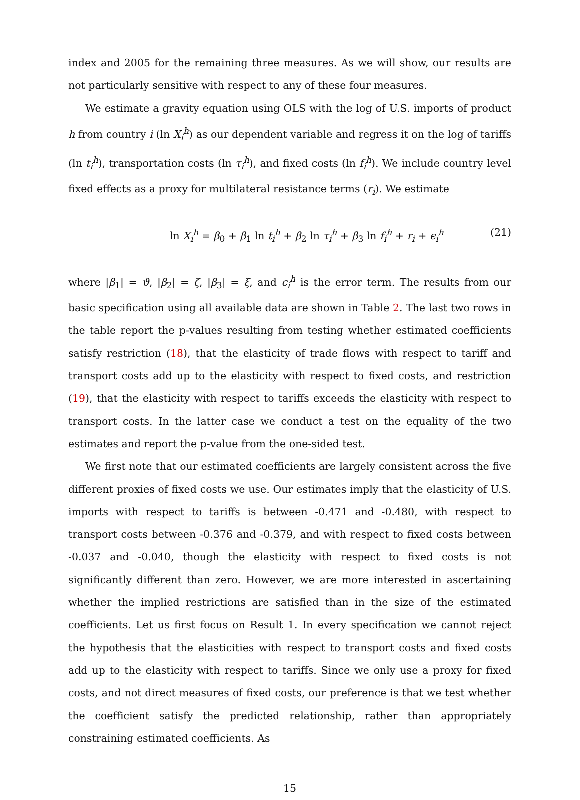index and 2005 for the remaining three measures. As we will show, our results are not particularly sensitive with respect to any of these four measures.
We estimate a gravity equation using OLS with the log of U.S. imports of product h from country i (ln X<sub>i</sub><sup>h</sup>) as our dependent variable and regress it on the log of tariffs (ln t<sub>i</sub><sup>h</sup>), transportation costs (ln τ<sub>i</sub><sup>h</sup>), and fixed costs (ln f<sub>i</sub><sup>h</sup>). We include country level fixed effects as a proxy for multilateral resistance terms (r<sub>i</sub>). We estimate
ln X<sub>i</sub><sup>h</sup> = β<sub>0</sub> + β<sub>1</sub> ln t<sub>i</sub><sup>h</sup> + β<sub>2</sub> ln τ<sub>i</sub><sup>h</sup> + β<sub>3</sub> ln f<sub>i</sub><sup>h</sup> + r<sub>i</sub> + ϵ<sub>i</sub><sup>h</sup> (21)
where |β<sub>1</sub>| = ϑ, |β<sub>2</sub>| = ζ, |β<sub>3</sub>| = ξ, and ϵ<sub>i</sub><sup>h</sup> is the error term. The results from our basic specification using all available data are shown in Table 2. The last two rows in the table report the p-values resulting from testing whether estimated coefficients satisfy restriction (18), that the elasticity of trade flows with respect to tariff and transport costs add up to the elasticity with respect to fixed costs, and restriction (19), that the elasticity with respect to tariffs exceeds the elasticity with respect to transport costs. In the latter case we conduct a test on the equality of the two estimates and report the p-value from the one-sided test.
We first note that our estimated coefficients are largely consistent across the five different proxies of fixed costs we use. Our estimates imply that the elasticity of U.S. imports with respect to tariffs is between -0.471 and -0.480, with respect to transport costs between -0.376 and -0.379, and with respect to fixed costs between -0.037 and -0.040, though the elasticity with respect to fixed costs is not significantly different than zero. However, we are more interested in ascertaining whether the implied restrictions are satisfied than in the size of the estimated coefficients. Let us first focus on Result 1. In every specification we cannot reject the hypothesis that the elasticities with respect to transport costs and fixed costs add up to the elasticity with respect to tariffs. Since we only use a proxy for fixed costs, and not direct measures of fixed costs, our preference is that we test whether the coefficient satisfy the predicted relationship, rather than appropriately constraining estimated coefficients. As
15